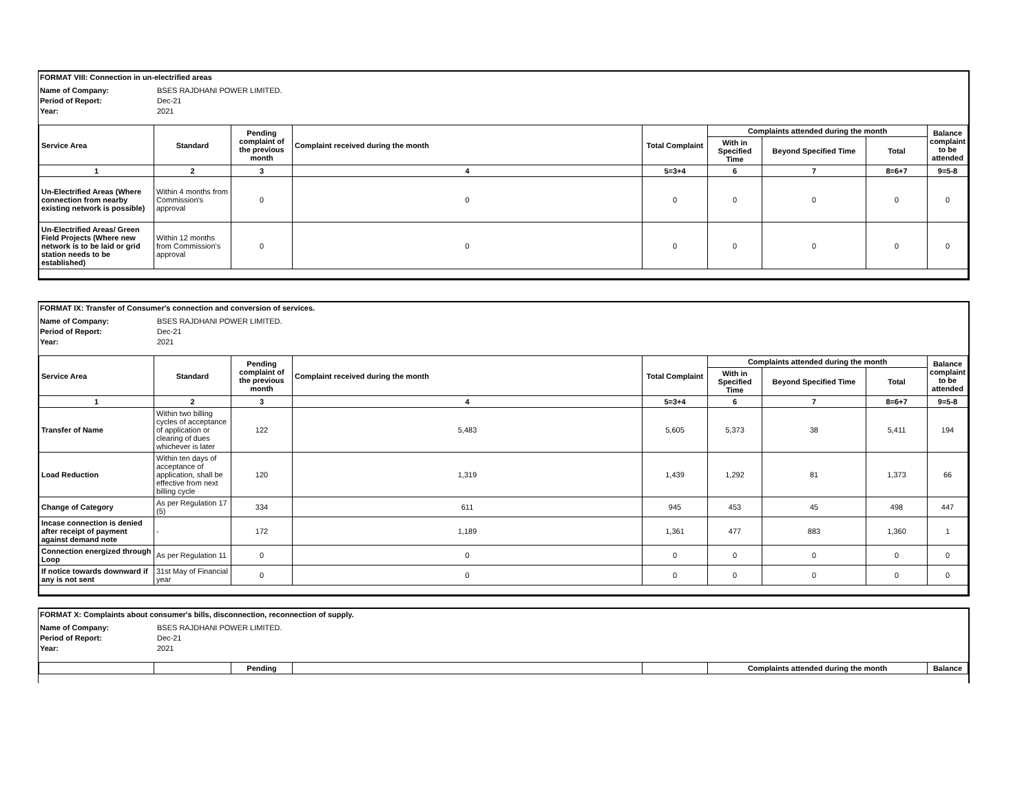FORMAT VIII: Connection in un-electrified areas
Name of Company: BSES RAJDHANI POWER LIMITED. Period of Report: Dec-21 Year: 2021
| Service Area | Standard | Pending complaint of the previous month | Complaint received during the month | Total Complaint | Complaints attended during the month | | | Balance complaint to be attended |
| --- | --- | --- | --- | --- | --- | --- | --- | --- |
| | | | | | With in Specified Time | Beyond Specified Time | Total | |
| 1 | 2 | 3 | 4 | 5=3+4 | 6 | 7 | 8=6+7 | 9=5-8 |
| Un-Electrified Areas (Where connection from nearby existing network is possible) | Within 4 months from Commission's approval | 0 | 0 | 0 | 0 | 0 | 0 | 0 |
| Un-Electrified Areas/ Green Field Projects (Where new network is to be laid or grid station needs to be established) | Within 12 months from Commission's approval | 0 | 0 | 0 | 0 | 0 | 0 | 0 |
FORMAT IX: Transfer of Consumer's connection and conversion of services.
Name of Company: BSES RAJDHANI POWER LIMITED. Period of Report: Dec-21 Year: 2021
| Service Area | Standard | Pending complaint of the previous month | Complaint received during the month | Total Complaint | Complaints attended during the month | | | Balance complaint to be attended |
| --- | --- | --- | --- | --- | --- | --- | --- | --- |
| | | | | | With in Specified Time | Beyond Specified Time | Total | |
| 1 | 2 | 3 | 4 | 5=3+4 | 6 | 7 | 8=6+7 | 9=5-8 |
| Transfer of Name | Within two billing cycles of acceptance of application or clearing of dues whichever is later | 122 | 5,483 | 5,605 | 5,373 | 38 | 5,411 | 194 |
| Load Reduction | Within ten days of acceptance of application, shall be effective from next billing cycle | 120 | 1,319 | 1,439 | 1,292 | 81 | 1,373 | 66 |
| Change of Category | As per Regulation 17 (5) | 334 | 611 | 945 | 453 | 45 | 498 | 447 |
| Incase connection is denied after receipt of payment against demand note | - | 172 | 1,189 | 1,361 | 477 | 883 | 1,360 | 1 |
| Connection energized through Loop | As per Regulation 11 | 0 | 0 | 0 | 0 | 0 | 0 | 0 |
| If notice towards downward if any is not sent | 31st May of Financial year | 0 | 0 | 0 | 0 | 0 | 0 | 0 |
FORMAT X: Complaints about consumer's bills, disconnection, reconnection of supply.
Name of Company: BSES RAJDHANI POWER LIMITED. Period of Report: Dec-21 Year: 2021
| | | Pending | | | Complaints attended during the month | Balance |
| --- | --- | --- | --- | --- | --- | --- |